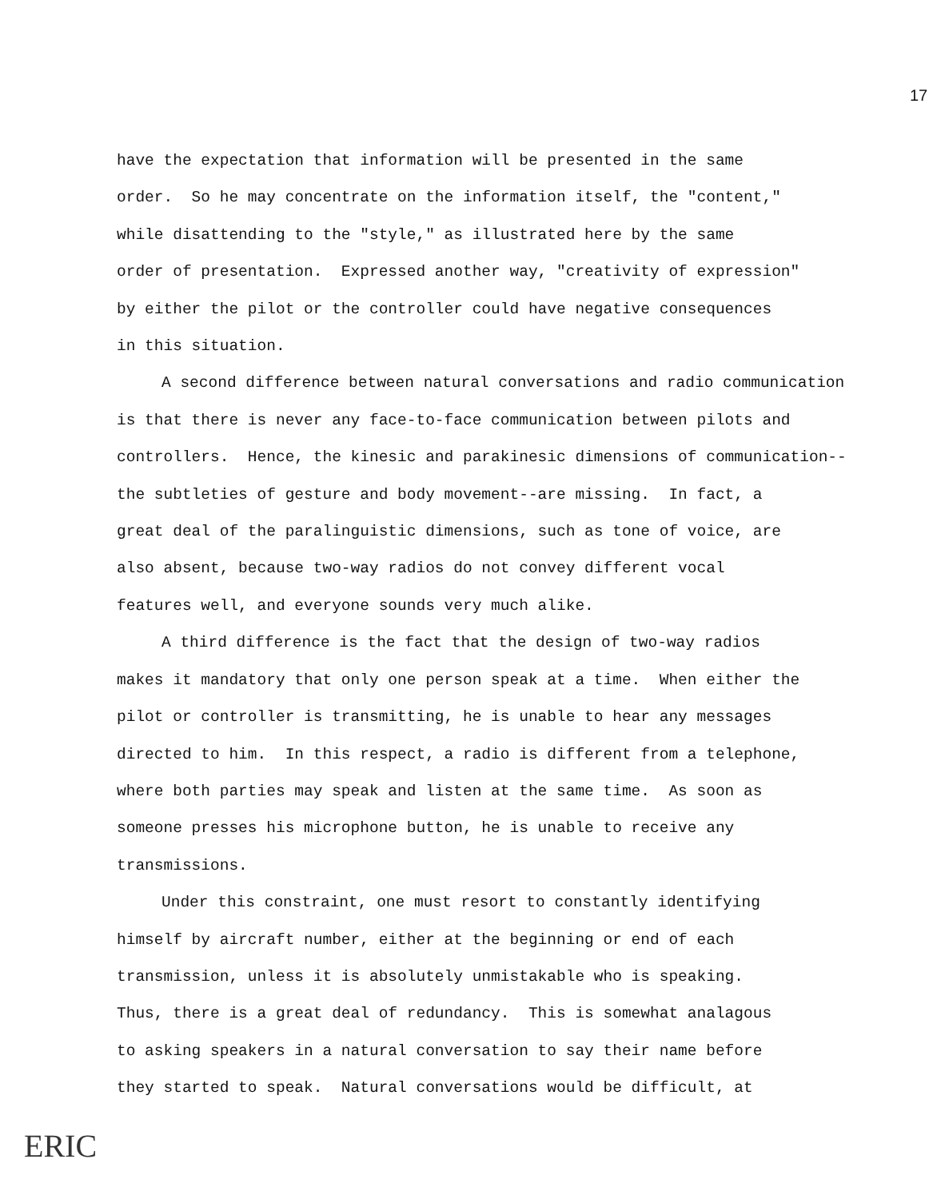17
have the expectation that information will be presented in the same
order. So he may concentrate on the information itself, the "content,"
while disattending to the "style," as illustrated here by the same
order of presentation. Expressed another way, "creativity of expression"
by either the pilot or the controller could have negative consequences
in this situation.
A second difference between natural conversations and radio communication
is that there is never any face-to-face communication between pilots and
controllers. Hence, the kinesic and parakinesic dimensions of communication--
the subtleties of gesture and body movement--are missing. In fact, a
great deal of the paralinguistic dimensions, such as tone of voice, are
also absent, because two-way radios do not convey different vocal
features well, and everyone sounds very much alike.
A third difference is the fact that the design of two-way radios
makes it mandatory that only one person speak at a time. When either the
pilot or controller is transmitting, he is unable to hear any messages
directed to him. In this respect, a radio is different from a telephone,
where both parties may speak and listen at the same time. As soon as
someone presses his microphone button, he is unable to receive any
transmissions.
Under this constraint, one must resort to constantly identifying
himself by aircraft number, either at the beginning or end of each
transmission, unless it is absolutely unmistakable who is speaking.
Thus, there is a great deal of redundancy. This is somewhat analagous
to asking speakers in a natural conversation to say their name before
they started to speak. Natural conversations would be difficult, at
ERIC